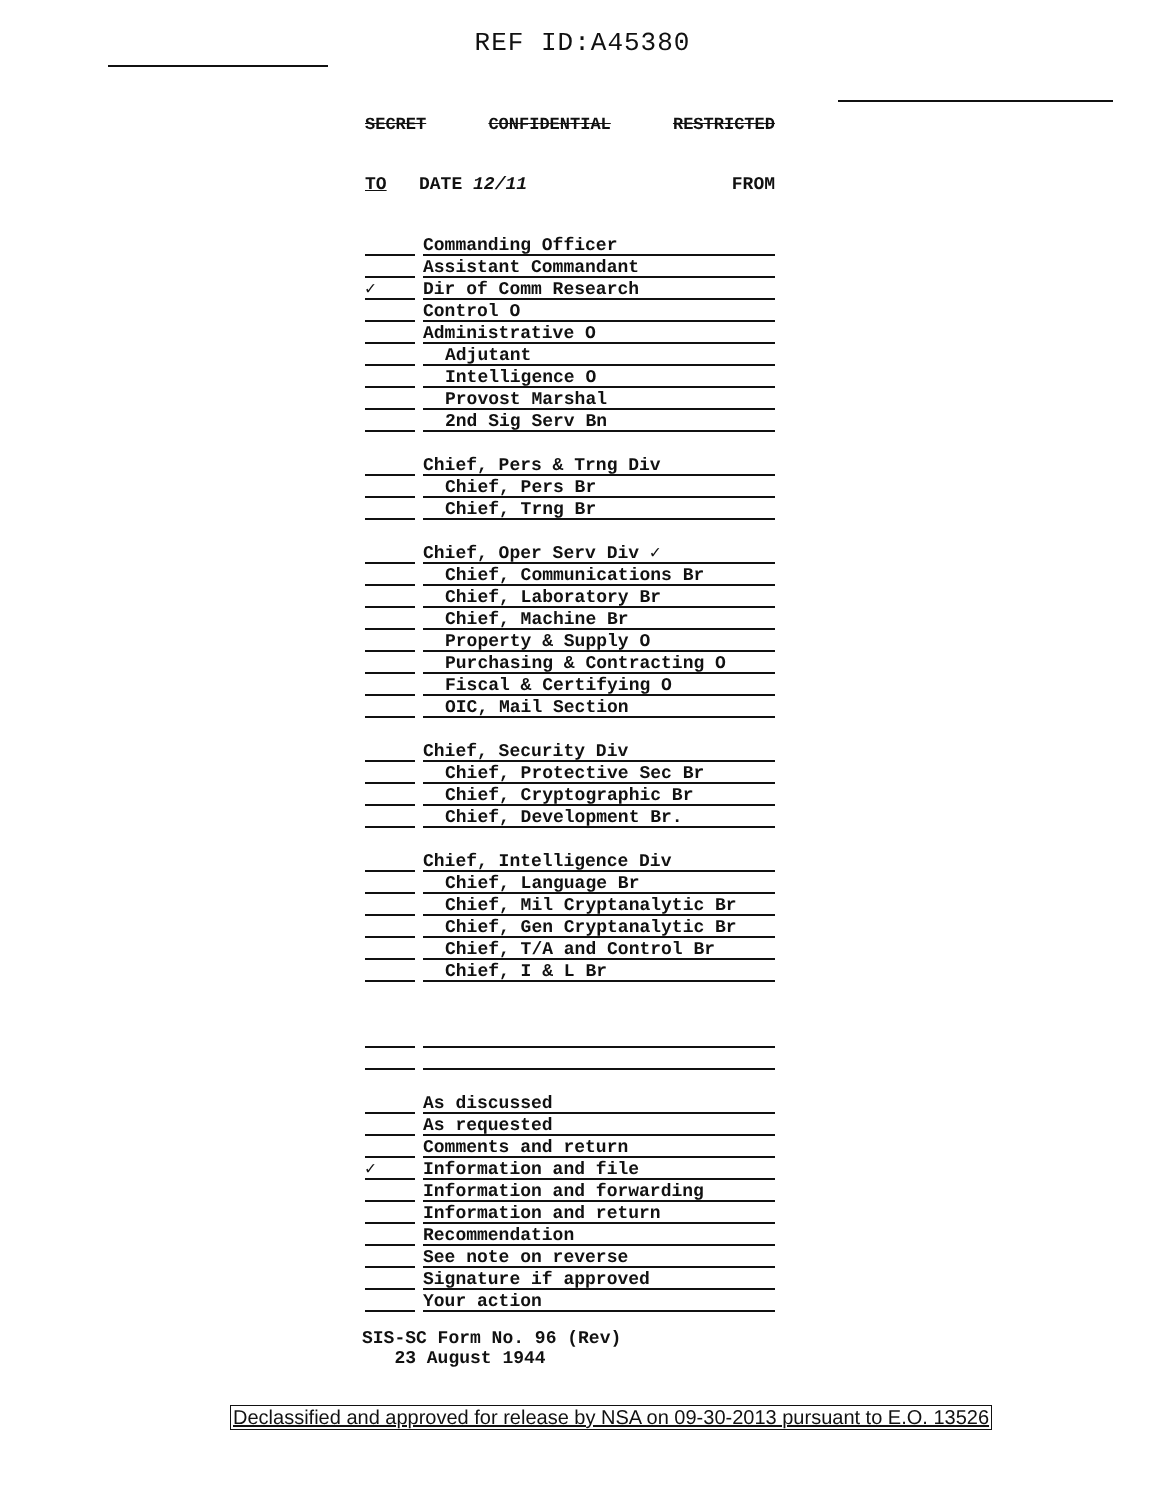REF ID:A45380
SECRET CONFIDENTIAL RESTRICTED
TO DATE 12/11 FROM
Commanding Officer
Assistant Commandant
✓ Dir of Comm Research
Control O
Administrative O
Adjutant
Intelligence O
Provost Marshal
2nd Sig Serv Bn
Chief, Pers & Trng Div
Chief, Pers Br
Chief, Trng Br
Chief, Oper Serv Div ✓
Chief, Communications Br
Chief, Laboratory Br
Chief, Machine Br
Property & Supply O
Purchasing & Contracting O
Fiscal & Certifying O
OIC, Mail Section
Chief, Security Div
Chief, Protective Sec Br
Chief, Cryptographic Br
Chief, Development Br.
Chief, Intelligence Div
Chief, Language Br
Chief, Mil Cryptanalytic Br
Chief, Gen Cryptanalytic Br
Chief, T/A and Control Br
Chief, I & L Br
As discussed
As requested
Comments and return
✓ Information and file
Information and forwarding
Information and return
Recommendation
See note on reverse
Signature if approved
Your action
SIS-SC Form No. 96 (Rev)
23 August 1944
Declassified and approved for release by NSA on 09-30-2013 pursuant to E.O. 13526